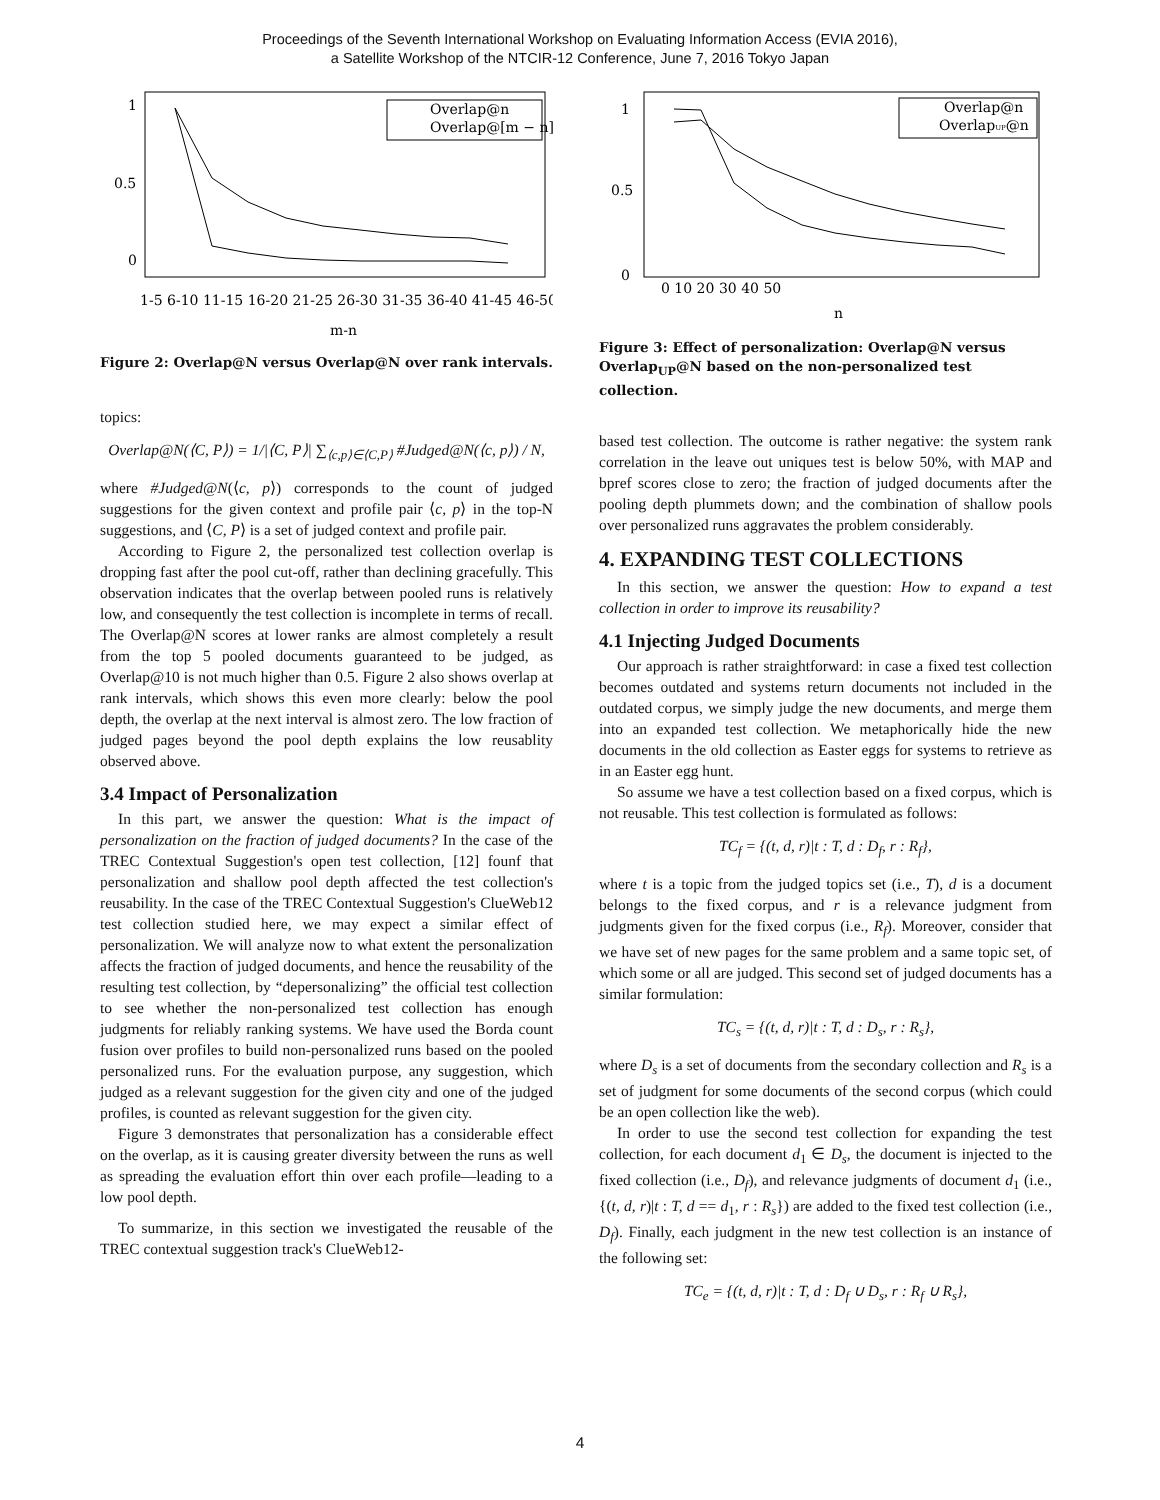Proceedings of the Seventh International Workshop on Evaluating Information Access (EVIA 2016),
a Satellite Workshop of the NTCIR-12 Conference, June 7, 2016 Tokyo Japan
1
0.5
0
Overlap@n
Overlap@[m − n]
1-5 6-10 11-15 16-20 21-25 26-30 31-35 36-40 41-45 46-50
m-n
Figure 2: Overlap@N versus Overlap@N over rank intervals.
topics:
Overlap@N(⟨C, P⟩) = 1/|⟨C, P⟩| ∑<sub>⟨c,p⟩∈⟨C,P⟩</sub> #Judged@N(⟨c, p⟩) / N,
where #Judged@N(⟨c, p⟩) corresponds to the count of judged suggestions for the given context and profile pair ⟨c, p⟩ in the top-N suggestions, and ⟨C, P⟩ is a set of judged context and profile pair.
According to Figure 2, the personalized test collection overlap is dropping fast after the pool cut-off, rather than declining gracefully. This observation indicates that the overlap between pooled runs is relatively low, and consequently the test collection is incomplete in terms of recall. The Overlap@N scores at lower ranks are almost completely a result from the top 5 pooled documents guaranteed to be judged, as Overlap@10 is not much higher than 0.5. Figure 2 also shows overlap at rank intervals, which shows this even more clearly: below the pool depth, the overlap at the next interval is almost zero. The low fraction of judged pages beyond the pool depth explains the low reusablity observed above.
3.4 Impact of Personalization
In this part, we answer the question: What is the impact of personalization on the fraction of judged documents? In the case of the TREC Contextual Suggestion's open test collection, [12] founf that personalization and shallow pool depth affected the test collection's reusability. In the case of the TREC Contextual Suggestion's ClueWeb12 test collection studied here, we may expect a similar effect of personalization. We will analyze now to what extent the personalization affects the fraction of judged documents, and hence the reusability of the resulting test collection, by “depersonalizing” the official test collection to see whether the non-personalized test collection has enough judgments for reliably ranking systems. We have used the Borda count fusion over profiles to build non-personalized runs based on the pooled personalized runs. For the evaluation purpose, any suggestion, which judged as a relevant suggestion for the given city and one of the judged profiles, is counted as relevant suggestion for the given city.
Figure 3 demonstrates that personalization has a considerable effect on the overlap, as it is causing greater diversity between the runs as well as spreading the evaluation effort thin over each profile—leading to a low pool depth.
To summarize, in this section we investigated the reusable of the TREC contextual suggestion track's ClueWeb12-
1
0.5
0
Overlap@n
OverlapUP@n
0 10 20 30 40 50
n
Figure 3: Effect of personalization: Overlap@N versus Overlap<sub>UP</sub>@N based on the non-personalized test collection.
based test collection. The outcome is rather negative: the system rank correlation in the leave out uniques test is below 50%, with MAP and bpref scores close to zero; the fraction of judged documents after the pooling depth plummets down; and the combination of shallow pools over personalized runs aggravates the problem considerably.
4. EXPANDING TEST COLLECTIONS
In this section, we answer the question: How to expand a test collection in order to improve its reusability?
4.1 Injecting Judged Documents
Our approach is rather straightforward: in case a fixed test collection becomes outdated and systems return documents not included in the outdated corpus, we simply judge the new documents, and merge them into an expanded test collection. We metaphorically hide the new documents in the old collection as Easter eggs for systems to retrieve as in an Easter egg hunt.
So assume we have a test collection based on a fixed corpus, which is not reusable. This test collection is formulated as follows:
TC<sub>f</sub> = {(t, d, r)|t : T, d : D<sub>f</sub>, r : R<sub>f</sub>},
where t is a topic from the judged topics set (i.e., T), d is a document belongs to the fixed corpus, and r is a relevance judgment from judgments given for the fixed corpus (i.e., R<sub>f</sub>). Moreover, consider that we have set of new pages for the same problem and a same topic set, of which some or all are judged. This second set of judged documents has a similar formulation:
TC<sub>s</sub> = {(t, d, r)|t : T, d : D<sub>s</sub>, r : R<sub>s</sub>},
where D<sub>s</sub> is a set of documents from the secondary collection and R<sub>s</sub> is a set of judgment for some documents of the second corpus (which could be an open collection like the web).
In order to use the second test collection for expanding the test collection, for each document d<sub>1</sub> ∈ D<sub>s</sub>, the document is injected to the fixed collection (i.e., D<sub>f</sub>), and relevance judgments of document d<sub>1</sub> (i.e., {(t, d, r)|t : T, d == d<sub>1</sub>, r : R<sub>s</sub>}) are added to the fixed test collection (i.e., D<sub>f</sub>). Finally, each judgment in the new test collection is an instance of the following set:
TC<sub>e</sub> = {(t, d, r)|t : T, d : D<sub>f</sub> ∪ D<sub>s</sub>, r : R<sub>f</sub> ∪ R<sub>s</sub>},
4